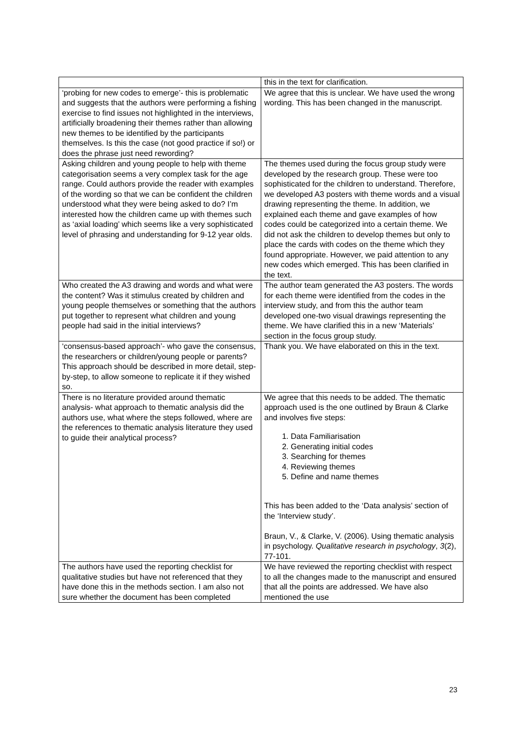| | this in the text for clarification. |
| ‘probing for new codes to emerge’- this is problematic and suggests that the authors were performing a fishing exercise to find issues not highlighted in the interviews, artificially broadening their themes rather than allowing new themes to be identified by the participants themselves. Is this the case (not good practice if so!) or does the phrase just need rewording? | We agree that this is unclear. We have used the wrong wording. This has been changed in the manuscript. |
| Asking children and young people to help with theme categorisation seems a very complex task for the age range. Could authors provide the reader with examples of the wording so that we can be confident the children understood what they were being asked to do? I’m interested how the children came up with themes such as ‘axial loading’ which seems like a very sophisticated level of phrasing and understanding for 9-12 year olds. | The themes used during the focus group study were developed by the research group. These were too sophisticated for the children to understand. Therefore, we developed A3 posters with theme words and a visual drawing representing the theme. In addition, we explained each theme and gave examples of how codes could be categorized into a certain theme. We did not ask the children to develop themes but only to place the cards with codes on the theme which they found appropriate. However, we paid attention to any new codes which emerged. This has been clarified in the text. |
| Who created the A3 drawing and words and what were the content? Was it stimulus created by children and young people themselves or something that the authors put together to represent what children and young people had said in the initial interviews? | The author team generated the A3 posters. The words for each theme were identified from the codes in the interview study, and from this the author team developed one-two visual drawings representing the theme. We have clarified this in a new ‘Materials’ section in the focus group study. |
| ‘consensus-based approach’- who gave the consensus, the researchers or children/young people or parents? This approach should be described in more detail, step-by-step, to allow someone to replicate it if they wished so. | Thank you. We have elaborated on this in the text. |
| There is no literature provided around thematic analysis- what approach to thematic analysis did the authors use, what where the steps followed, where are the references to thematic analysis literature they used to guide their analytical process? | We agree that this needs to be added. The thematic approach used is the one outlined by Braun & Clarke and involves five steps: 1. Data Familiarisation 2. Generating initial codes 3. Searching for themes 4. Reviewing themes 5. Define and name themes This has been added to the ‘Data analysis’ section of the ‘Interview study’. Braun, V., & Clarke, V. (2006). Using thematic analysis in psychology. Qualitative research in psychology , 3 (2), 77-101. |
| The authors have used the reporting checklist for qualitative studies but have not referenced that they have done this in the methods section. I am also not sure whether the document has been completed | We have reviewed the reporting checklist with respect to all the changes made to the manuscript and ensured that all the points are addressed. We have also mentioned the use |
23